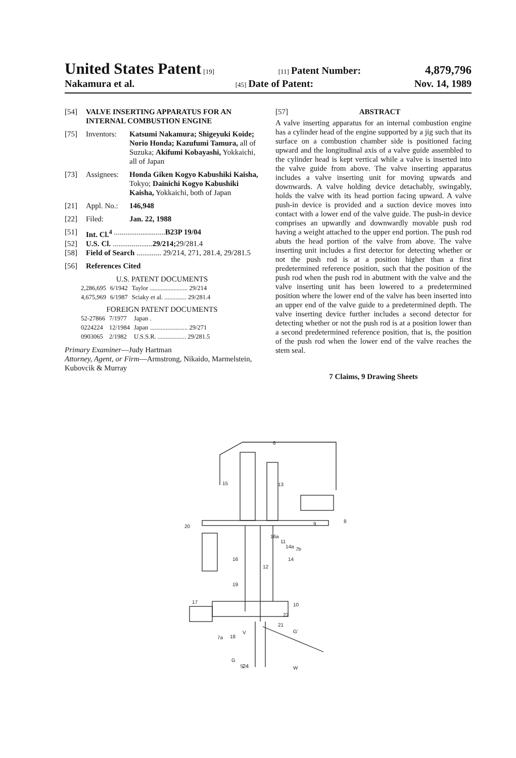United States Patent [19] [11] Patent Number: 4,879,796
Nakamura et al. [45] Date of Patent: Nov. 14, 1989
[54] VALVE INSERTING APPARATUS FOR AN INTERNAL COMBUSTION ENGINE
[75] Inventors: Katsumi Nakamura; Shigeyuki Koide; Norio Honda; Kazufumi Tamura, all of Suzuka; Akifumi Kobayashi, Yokkaichi, all of Japan
[73] Assignees: Honda Giken Kogyo Kabushiki Kaisha, Tokyo; Dainichi Kogyo Kabushiki Kaisha, Yokkaichi, both of Japan
[21] Appl. No.: 146,948
[22] Filed: Jan. 22, 1988
[51] Int. Cl.<sup>4</sup> ........................... B23P 19/04
[52] U.S. Cl. ..................... 29/214; 29/281.4
[58] Field of Search ............. 29/214, 271, 281.4, 29/281.5
[56] References Cited
U.S. PATENT DOCUMENTS
| 2,286,695 | 6/1942 | Taylor ........................ 29/214 |
| 4,675,969 | 6/1987 | Sciaky et al. .............. 29/281.4 |
FOREIGN PATENT DOCUMENTS
| 52-27866 | 7/1977 | Japan . |
| 0224224 | 12/1984 | Japan ........................ 29/271 |
| 0903065 | 2/1982 | U.S.S.R. .................. 29/281.5 |
Primary Examiner—Judy Hartman
Attorney, Agent, or Firm—Armstrong, Nikaido, Marmelstein, Kubovcik & Murray
[57] ABSTRACT
A valve inserting apparatus for an internal combustion engine has a cylinder head of the engine supported by a jig such that its surface on a combustion chamber side is positioned facing upward and the longitudinal axis of a valve guide assembled to the cylinder head is kept vertical while a valve is inserted into the valve guide from above. The valve inserting apparatus includes a valve inserting unit for moving upwards and downwards. A valve holding device detachably, swingably, holds the valve with its head portion facing upward. A valve push-in device is provided and a suction device moves into contact with a lower end of the valve guide. The push-in device comprises an upwardly and downwardly movable push rod having a weight attached to the upper end portion. The push rod abuts the head portion of the valve from above. The valve inserting unit includes a first detector for detecting whether or not the push rod is at a position higher than a first predetermined reference position, such that the position of the push rod when the push rod in abutment with the valve and the valve inserting unit has been lowered to a predetermined position where the lower end of the valve has been inserted into an upper end of the valve guide to a predetermined depth. The valve inserting device further includes a second detector for detecting whether or not the push rod is at a position lower than a second predetermined reference position, that is, the position of the push rod when the lower end of the valve reaches the stem seal.
7 Claims, 9 Drawing Sheets
6
15
13
9
8
20
16a
11
14a
7b
14
16
12
19
17
10
22
21
G'
7a
18
V
G
S
W
24